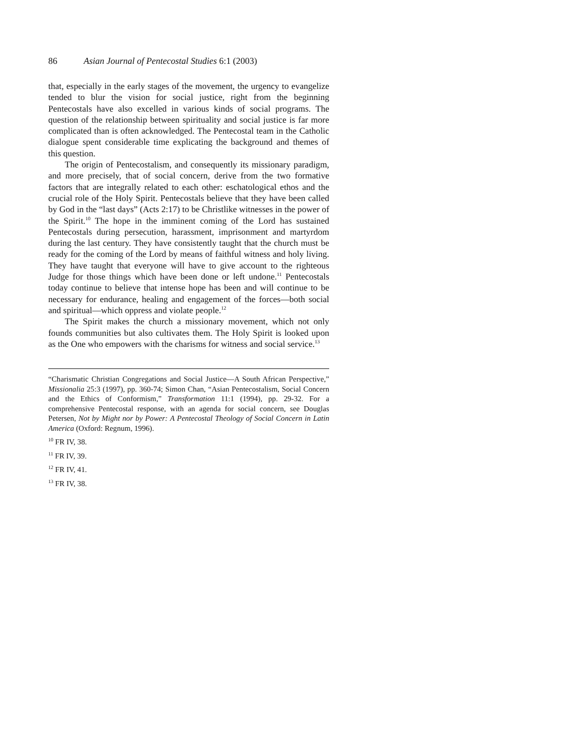86 Asian Journal of Pentecostal Studies 6:1 (2003)
that, especially in the early stages of the movement, the urgency to evangelize tended to blur the vision for social justice, right from the beginning Pentecostals have also excelled in various kinds of social programs. The question of the relationship between spirituality and social justice is far more complicated than is often acknowledged. The Pentecostal team in the Catholic dialogue spent considerable time explicating the background and themes of this question.
The origin of Pentecostalism, and consequently its missionary paradigm, and more precisely, that of social concern, derive from the two formative factors that are integrally related to each other: eschatological ethos and the crucial role of the Holy Spirit. Pentecostals believe that they have been called by God in the “last days” (Acts 2:17) to be Christlike witnesses in the power of the Spirit.<sup>10</sup> The hope in the imminent coming of the Lord has sustained Pentecostals during persecution, harassment, imprisonment and martyrdom during the last century. They have consistently taught that the church must be ready for the coming of the Lord by means of faithful witness and holy living. They have taught that everyone will have to give account to the righteous Judge for those things which have been done or left undone.<sup>11</sup> Pentecostals today continue to believe that intense hope has been and will continue to be necessary for endurance, healing and engagement of the forces—both social and spiritual—which oppress and violate people.<sup>12</sup>
The Spirit makes the church a missionary movement, which not only founds communities but also cultivates them. The Holy Spirit is looked upon as the One who empowers with the charisms for witness and social service.<sup>13</sup>
“Charismatic Christian Congregations and Social Justice—A South African Perspective,” Missionalia 25:3 (1997), pp. 360-74; Simon Chan, “Asian Pentecostalism, Social Concern and the Ethics of Conformism,” Transformation 11:1 (1994), pp. 29-32. For a comprehensive Pentecostal response, with an agenda for social concern, see Douglas Petersen, Not by Might nor by Power: A Pentecostal Theology of Social Concern in Latin America (Oxford: Regnum, 1996).
<sup>10</sup> FR IV, 38.
<sup>11</sup> FR IV, 39.
<sup>12</sup> FR IV, 41.
<sup>13</sup> FR IV, 38.